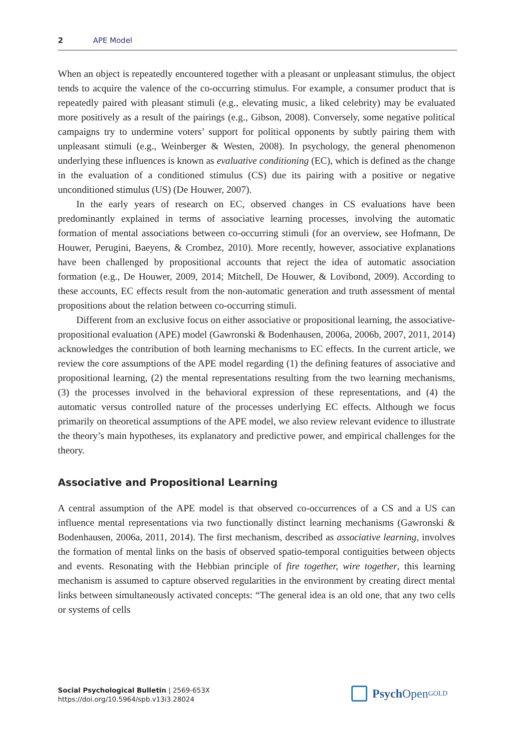2 APE Model
When an object is repeatedly encountered together with a pleasant or unpleasant stimulus, the object tends to acquire the valence of the co-occurring stimulus. For example, a consumer product that is repeatedly paired with pleasant stimuli (e.g., elevating music, a liked celebrity) may be evaluated more positively as a result of the pairings (e.g., Gibson, 2008). Conversely, some negative political campaigns try to undermine voters’ support for political opponents by subtly pairing them with unpleasant stimuli (e.g., Weinberger & Westen, 2008). In psychology, the general phenomenon underlying these influences is known as evaluative conditioning (EC), which is defined as the change in the evaluation of a conditioned stimulus (CS) due its pairing with a positive or negative unconditioned stimulus (US) (De Houwer, 2007).
In the early years of research on EC, observed changes in CS evaluations have been predominantly explained in terms of associative learning processes, involving the automatic formation of mental associations between co-occurring stimuli (for an overview, see Hofmann, De Houwer, Perugini, Baeyens, & Crombez, 2010). More recently, however, associative explanations have been challenged by propositional accounts that reject the idea of automatic association formation (e.g., De Houwer, 2009, 2014; Mitchell, De Houwer, & Lovibond, 2009). According to these accounts, EC effects result from the non-automatic generation and truth assessment of mental propositions about the relation between co-occurring stimuli.
Different from an exclusive focus on either associative or propositional learning, the associative-propositional evaluation (APE) model (Gawronski & Bodenhausen, 2006a, 2006b, 2007, 2011, 2014) acknowledges the contribution of both learning mechanisms to EC effects. In the current article, we review the core assumptions of the APE model regarding (1) the defining features of associative and propositional learning, (2) the mental representations resulting from the two learning mechanisms, (3) the processes involved in the behavioral expression of these representations, and (4) the automatic versus controlled nature of the processes underlying EC effects. Although we focus primarily on theoretical assumptions of the APE model, we also review relevant evidence to illustrate the theory’s main hypotheses, its explanatory and predictive power, and empirical challenges for the theory.
Associative and Propositional Learning
A central assumption of the APE model is that observed co-occurrences of a CS and a US can influence mental representations via two functionally distinct learning mechanisms (Gawronski & Bodenhausen, 2006a, 2011, 2014). The first mechanism, described as associative learning, involves the formation of mental links on the basis of observed spatio-temporal contiguities between objects and events. Resonating with the Hebbian principle of fire together, wire together, this learning mechanism is assumed to capture observed regularities in the environment by creating direct mental links between simultaneously activated concepts: “The general idea is an old one, that any two cells or systems of cells
Social Psychological Bulletin | 2569-653X
https://doi.org/10.5964/spb.v13i3.28024
Psych Open<sup>GOLD</sup>